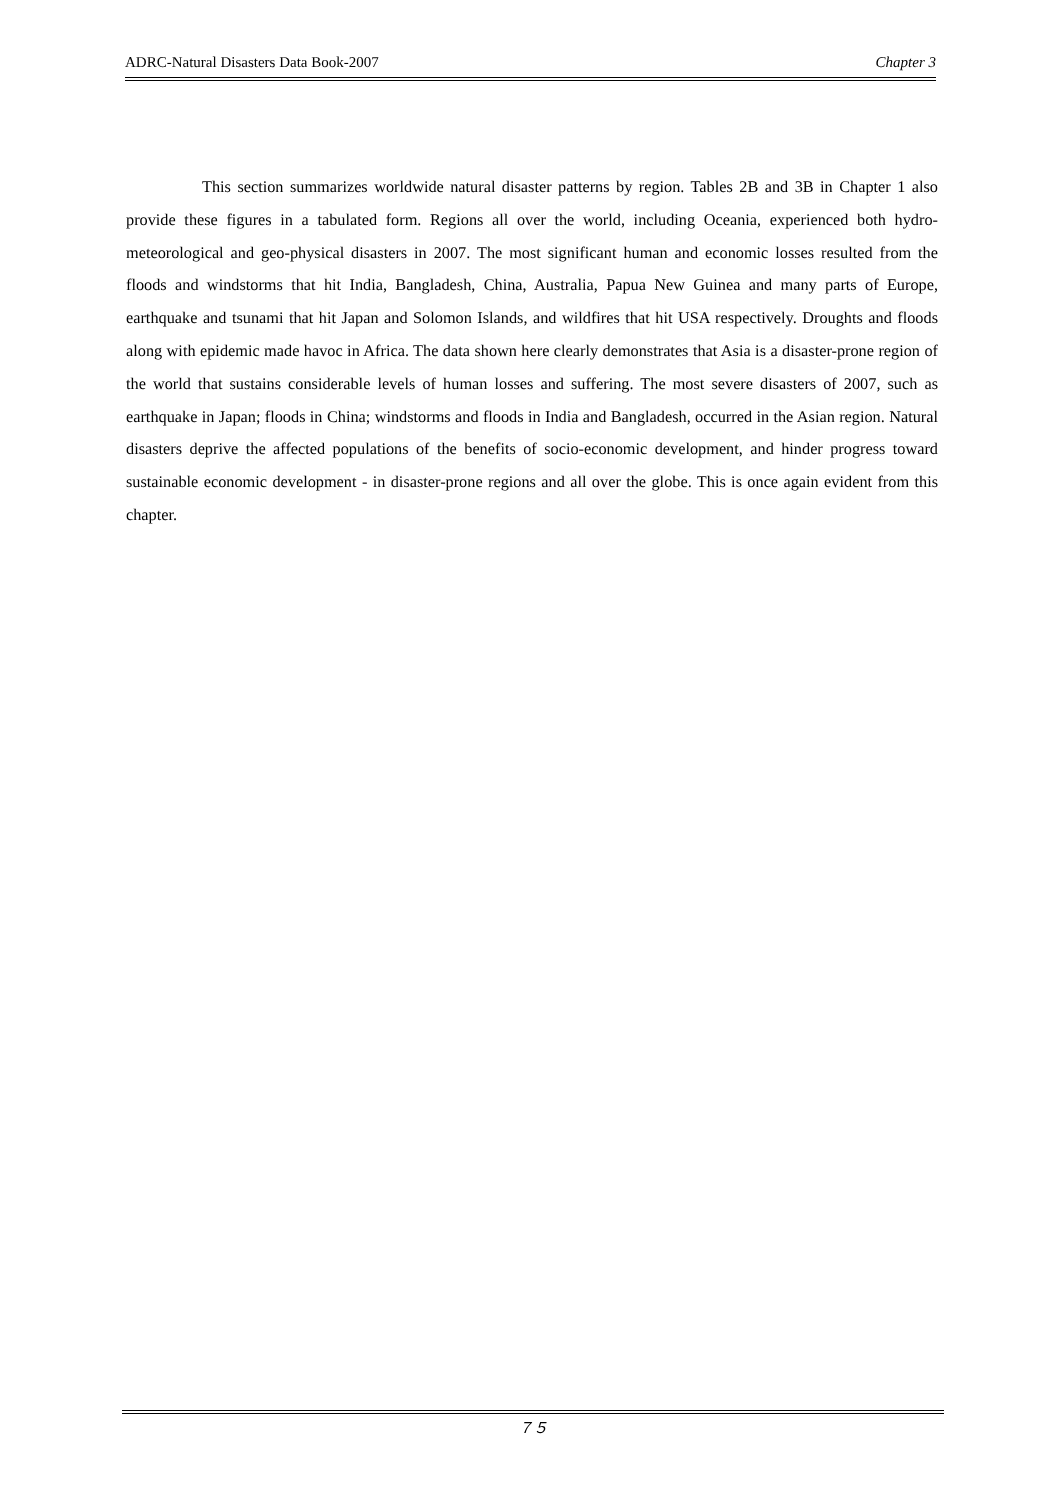ADRC-Natural Disasters Data Book-2007 Chapter 3
This section summarizes worldwide natural disaster patterns by region. Tables 2B and 3B in Chapter 1 also provide these figures in a tabulated form. Regions all over the world, including Oceania, experienced both hydro-meteorological and geo-physical disasters in 2007. The most significant human and economic losses resulted from the floods and windstorms that hit India, Bangladesh, China, Australia, Papua New Guinea and many parts of Europe, earthquake and tsunami that hit Japan and Solomon Islands, and wildfires that hit USA respectively. Droughts and floods along with epidemic made havoc in Africa. The data shown here clearly demonstrates that Asia is a disaster-prone region of the world that sustains considerable levels of human losses and suffering. The most severe disasters of 2007, such as earthquake in Japan; floods in China; windstorms and floods in India and Bangladesh, occurred in the Asian region. Natural disasters deprive the affected populations of the benefits of socio-economic development, and hinder progress toward sustainable economic development - in disaster-prone regions and all over the globe. This is once again evident from this chapter.
７５